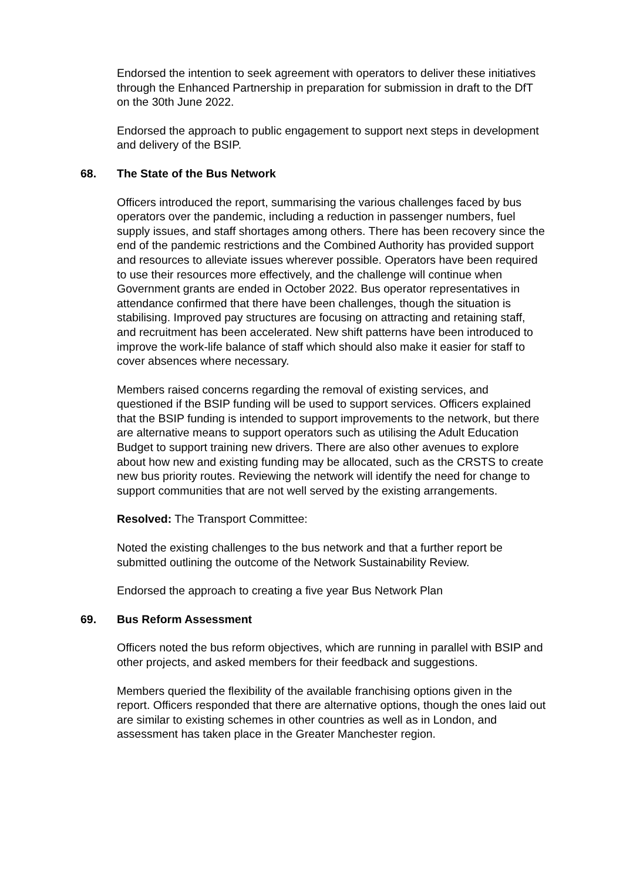Endorsed the intention to seek agreement with operators to deliver these initiatives through the Enhanced Partnership in preparation for submission in draft to the DfT on the 30th June 2022.
Endorsed the approach to public engagement to support next steps in development and delivery of the BSIP.
68. The State of the Bus Network
Officers introduced the report, summarising the various challenges faced by bus operators over the pandemic, including a reduction in passenger numbers, fuel supply issues, and staff shortages among others. There has been recovery since the end of the pandemic restrictions and the Combined Authority has provided support and resources to alleviate issues wherever possible. Operators have been required to use their resources more effectively, and the challenge will continue when Government grants are ended in October 2022. Bus operator representatives in attendance confirmed that there have been challenges, though the situation is stabilising. Improved pay structures are focusing on attracting and retaining staff, and recruitment has been accelerated. New shift patterns have been introduced to improve the work-life balance of staff which should also make it easier for staff to cover absences where necessary.
Members raised concerns regarding the removal of existing services, and questioned if the BSIP funding will be used to support services. Officers explained that the BSIP funding is intended to support improvements to the network, but there are alternative means to support operators such as utilising the Adult Education Budget to support training new drivers. There are also other avenues to explore about how new and existing funding may be allocated, such as the CRSTS to create new bus priority routes. Reviewing the network will identify the need for change to support communities that are not well served by the existing arrangements.
Resolved: The Transport Committee:
Noted the existing challenges to the bus network and that a further report be submitted outlining the outcome of the Network Sustainability Review.
Endorsed the approach to creating a five year Bus Network Plan
69. Bus Reform Assessment
Officers noted the bus reform objectives, which are running in parallel with BSIP and other projects, and asked members for their feedback and suggestions.
Members queried the flexibility of the available franchising options given in the report. Officers responded that there are alternative options, though the ones laid out are similar to existing schemes in other countries as well as in London, and assessment has taken place in the Greater Manchester region.